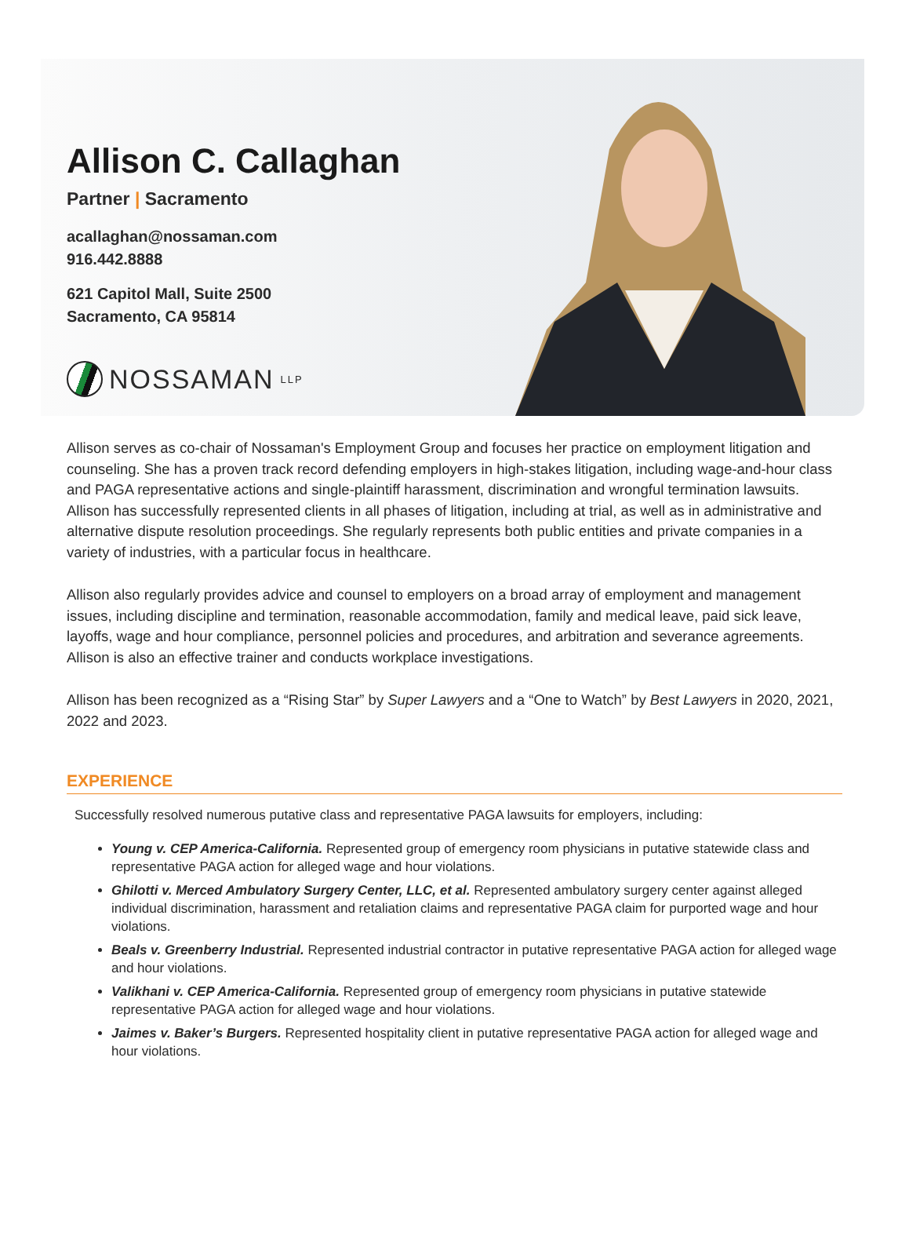Allison C. Callaghan
Partner | Sacramento
acallaghan@nossaman.com
916.442.8888
621 Capitol Mall, Suite 2500
Sacramento, CA 95814
NOSSAMAN LLP
Allison serves as co-chair of Nossaman's Employment Group and focuses her practice on employment litigation and counseling. She has a proven track record defending employers in high-stakes litigation, including wage-and-hour class and PAGA representative actions and single-plaintiff harassment, discrimination and wrongful termination lawsuits. Allison has successfully represented clients in all phases of litigation, including at trial, as well as in administrative and alternative dispute resolution proceedings. She regularly represents both public entities and private companies in a variety of industries, with a particular focus in healthcare.
Allison also regularly provides advice and counsel to employers on a broad array of employment and management issues, including discipline and termination, reasonable accommodation, family and medical leave, paid sick leave, layoffs, wage and hour compliance, personnel policies and procedures, and arbitration and severance agreements. Allison is also an effective trainer and conducts workplace investigations.
Allison has been recognized as a “Rising Star” by Super Lawyers and a “One to Watch” by Best Lawyers in 2020, 2021, 2022 and 2023.
EXPERIENCE
Successfully resolved numerous putative class and representative PAGA lawsuits for employers, including:
Young v. CEP America-California. Represented group of emergency room physicians in putative statewide class and representative PAGA action for alleged wage and hour violations.
Ghilotti v. Merced Ambulatory Surgery Center, LLC, et al. Represented ambulatory surgery center against alleged individual discrimination, harassment and retaliation claims and representative PAGA claim for purported wage and hour violations.
Beals v. Greenberry Industrial. Represented industrial contractor in putative representative PAGA action for alleged wage and hour violations.
Valikhani v. CEP America-California. Represented group of emergency room physicians in putative statewide representative PAGA action for alleged wage and hour violations.
Jaimes v. Baker’s Burgers. Represented hospitality client in putative representative PAGA action for alleged wage and hour violations.